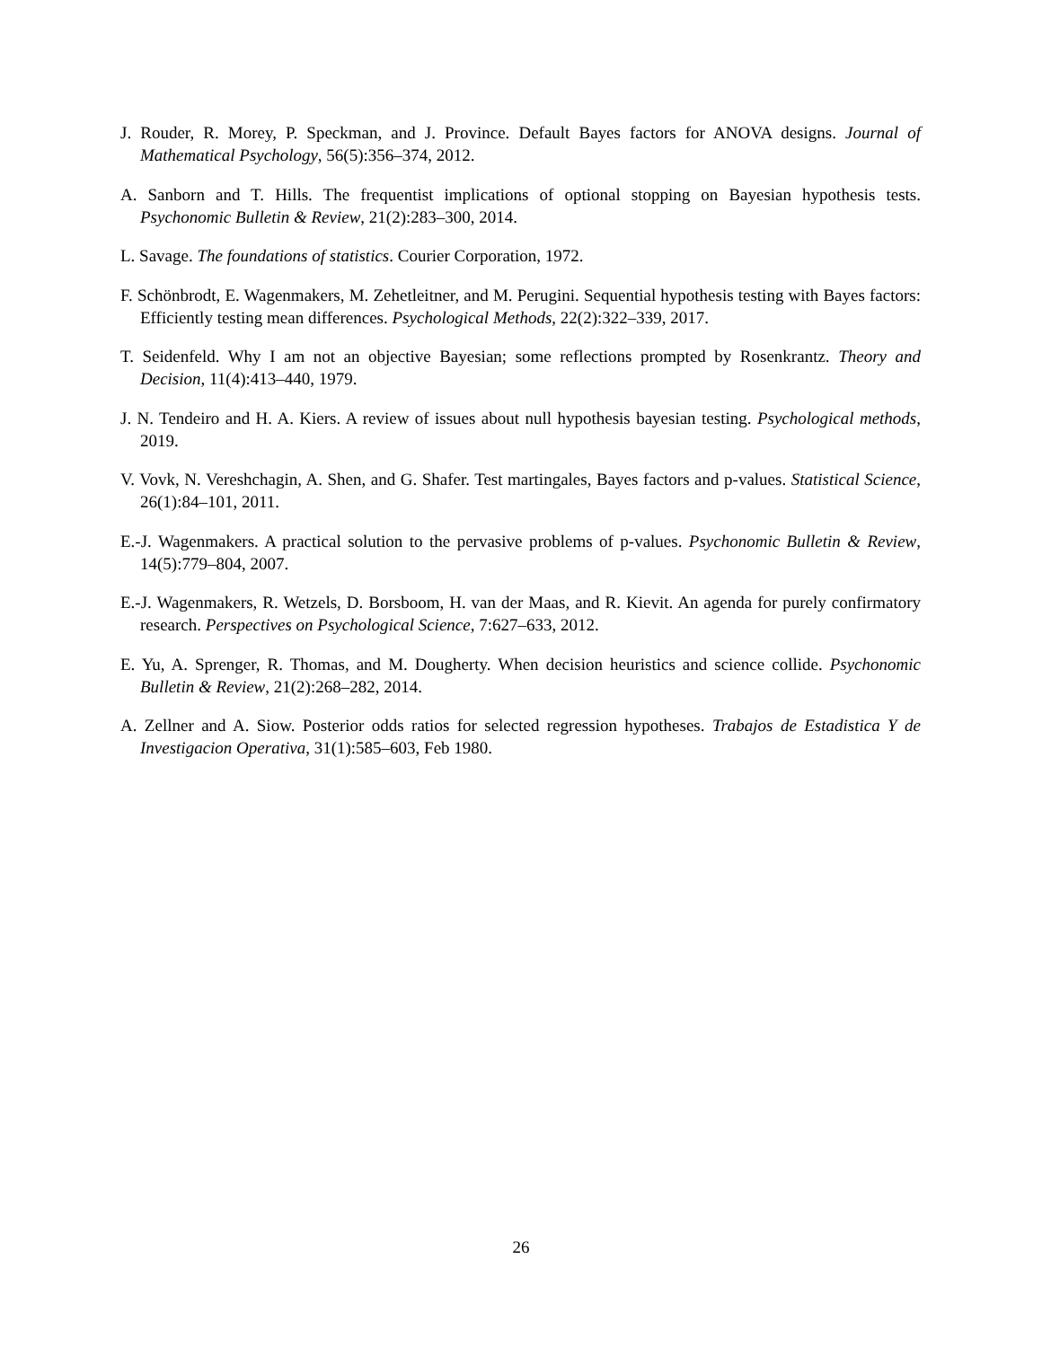J. Rouder, R. Morey, P. Speckman, and J. Province. Default Bayes factors for ANOVA designs. Journal of Mathematical Psychology, 56(5):356–374, 2012.
A. Sanborn and T. Hills. The frequentist implications of optional stopping on Bayesian hypothesis tests. Psychonomic Bulletin & Review, 21(2):283–300, 2014.
L. Savage. The foundations of statistics. Courier Corporation, 1972.
F. Schönbrodt, E. Wagenmakers, M. Zehetleitner, and M. Perugini. Sequential hypothesis testing with Bayes factors: Efficiently testing mean differences. Psychological Methods, 22(2):322–339, 2017.
T. Seidenfeld. Why I am not an objective Bayesian; some reflections prompted by Rosenkrantz. Theory and Decision, 11(4):413–440, 1979.
J. N. Tendeiro and H. A. Kiers. A review of issues about null hypothesis bayesian testing. Psychological methods, 2019.
V. Vovk, N. Vereshchagin, A. Shen, and G. Shafer. Test martingales, Bayes factors and p-values. Statistical Science, 26(1):84–101, 2011.
E.-J. Wagenmakers. A practical solution to the pervasive problems of p-values. Psychonomic Bulletin & Review, 14(5):779–804, 2007.
E.-J. Wagenmakers, R. Wetzels, D. Borsboom, H. van der Maas, and R. Kievit. An agenda for purely confirmatory research. Perspectives on Psychological Science, 7:627–633, 2012.
E. Yu, A. Sprenger, R. Thomas, and M. Dougherty. When decision heuristics and science collide. Psychonomic Bulletin & Review, 21(2):268–282, 2014.
A. Zellner and A. Siow. Posterior odds ratios for selected regression hypotheses. Trabajos de Estadistica Y de Investigacion Operativa, 31(1):585–603, Feb 1980.
26